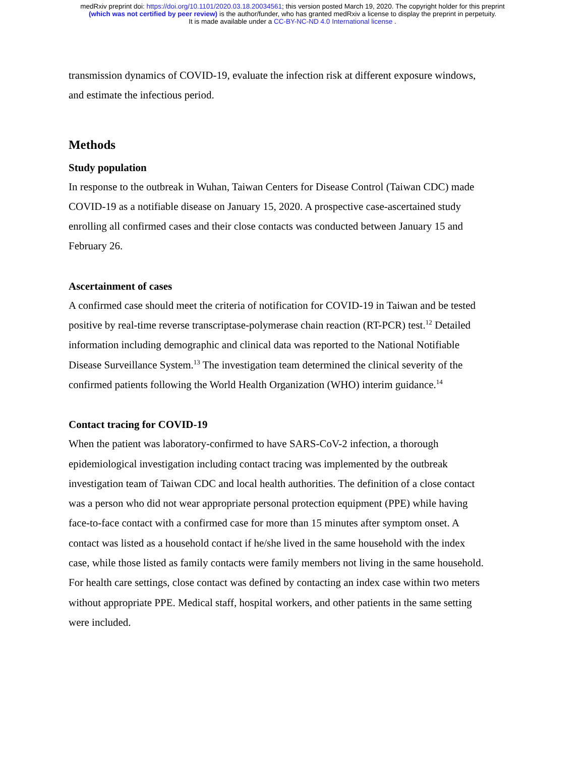medRxiv preprint doi: https://doi.org/10.1101/2020.03.18.20034561; this version posted March 19, 2020. The copyright holder for this preprint
(which was not certified by peer review) is the author/funder, who has granted medRxiv a license to display the preprint in perpetuity.
It is made available under a CC-BY-NC-ND 4.0 International license .
transmission dynamics of COVID-19, evaluate the infection risk at different exposure windows, and estimate the infectious period.
Methods
Study population
In response to the outbreak in Wuhan, Taiwan Centers for Disease Control (Taiwan CDC) made COVID-19 as a notifiable disease on January 15, 2020. A prospective case-ascertained study enrolling all confirmed cases and their close contacts was conducted between January 15 and February 26.
Ascertainment of cases
A confirmed case should meet the criteria of notification for COVID-19 in Taiwan and be tested positive by real-time reverse transcriptase-polymerase chain reaction (RT-PCR) test.<sup>12</sup> Detailed information including demographic and clinical data was reported to the National Notifiable Disease Surveillance System.<sup>13</sup> The investigation team determined the clinical severity of the confirmed patients following the World Health Organization (WHO) interim guidance.<sup>14</sup>
Contact tracing for COVID-19
When the patient was laboratory-confirmed to have SARS-CoV-2 infection, a thorough epidemiological investigation including contact tracing was implemented by the outbreak investigation team of Taiwan CDC and local health authorities. The definition of a close contact was a person who did not wear appropriate personal protection equipment (PPE) while having face-to-face contact with a confirmed case for more than 15 minutes after symptom onset. A contact was listed as a household contact if he/she lived in the same household with the index case, while those listed as family contacts were family members not living in the same household. For health care settings, close contact was defined by contacting an index case within two meters without appropriate PPE. Medical staff, hospital workers, and other patients in the same setting were included.